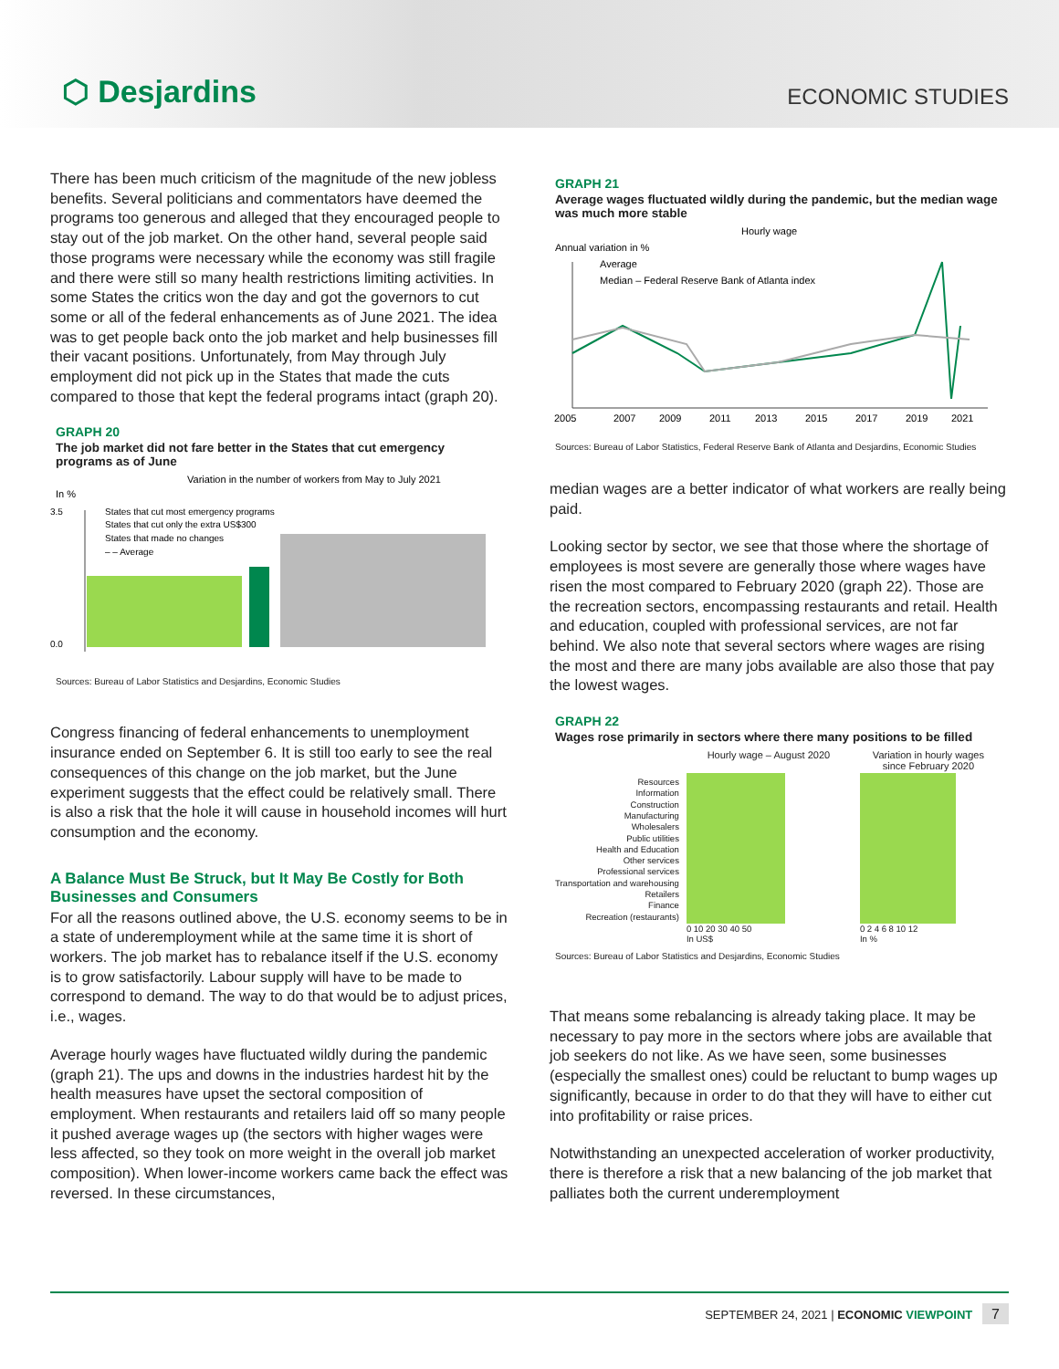⬡ Desjardins
ECONOMIC STUDIES
There has been much criticism of the magnitude of the new jobless benefits. Several politicians and commentators have deemed the programs too generous and alleged that they encouraged people to stay out of the job market. On the other hand, several people said those programs were necessary while the economy was still fragile and there were still so many health restrictions limiting activities. In some States the critics won the day and got the governors to cut some or all of the federal enhancements as of June 2021. The idea was to get people back onto the job market and help businesses fill their vacant positions. Unfortunately, from May through July employment did not pick up in the States that made the cuts compared to those that kept the federal programs intact (graph 20).
GRAPH 20
The job market did not fare better in the States that cut emergency programs as of June
Variation in the number of workers from May to July 2021
In %
States that cut most emergency programs
States that cut only the extra US$300
States that made no changes
– – Average
3.5
0.0
Sources: Bureau of Labor Statistics and Desjardins, Economic Studies
Congress financing of federal enhancements to unemployment insurance ended on September 6. It is still too early to see the real consequences of this change on the job market, but the June experiment suggests that the effect could be relatively small. There is also a risk that the hole it will cause in household incomes will hurt consumption and the economy.
A Balance Must Be Struck, but It May Be Costly for Both Businesses and Consumers
For all the reasons outlined above, the U.S. economy seems to be in a state of underemployment while at the same time it is short of workers. The job market has to rebalance itself if the U.S. economy is to grow satisfactorily. Labour supply will have to be made to correspond to demand. The way to do that would be to adjust prices, i.e., wages.
Average hourly wages have fluctuated wildly during the pandemic (graph 21). The ups and downs in the industries hardest hit by the health measures have upset the sectoral composition of employment. When restaurants and retailers laid off so many people it pushed average wages up (the sectors with higher wages were less affected, so they took on more weight in the overall job market composition). When lower-income workers came back the effect was reversed. In these circumstances,
GRAPH 21
Average wages fluctuated wildly during the pandemic, but the median wage was much more stable
Hourly wage
Annual variation in %
Average
Median – Federal Reserve Bank of Atlanta index
2005
2007
2009
2011
2013
2015
2017
2019
2021
Sources: Bureau of Labor Statistics, Federal Reserve Bank of Atlanta and Desjardins, Economic Studies
median wages are a better indicator of what workers are really being paid.
Looking sector by sector, we see that those where the shortage of employees is most severe are generally those where wages have risen the most compared to February 2020 (graph 22). Those are the recreation sectors, encompassing restaurants and retail. Health and education, coupled with professional services, are not far behind. We also note that several sectors where wages are rising the most and there are many jobs available are also those that pay the lowest wages.
GRAPH 22
Wages rose primarily in sectors where there many positions to be filled
Resources
Information
Construction
Manufacturing
Wholesalers
Public utilities
Health and Education
Other services
Professional services
Transportation and warehousing
Retailers
Finance
Recreation (restaurants)
Hourly wage – August 2020
0 10 20 30 40 50
In US$
Variation in hourly wages since February 2020
0 2 4 6 8 10 12
In %
Sources: Bureau of Labor Statistics and Desjardins, Economic Studies
That means some rebalancing is already taking place. It may be necessary to pay more in the sectors where jobs are available that job seekers do not like. As we have seen, some businesses (especially the smallest ones) could be reluctant to bump wages up significantly, because in order to do that they will have to either cut into profitability or raise prices.
Notwithstanding an unexpected acceleration of worker productivity, there is therefore a risk that a new balancing of the job market that palliates both the current underemployment
SEPTEMBER 24, 2021 | ECONOMIC VIEWPOINT 7